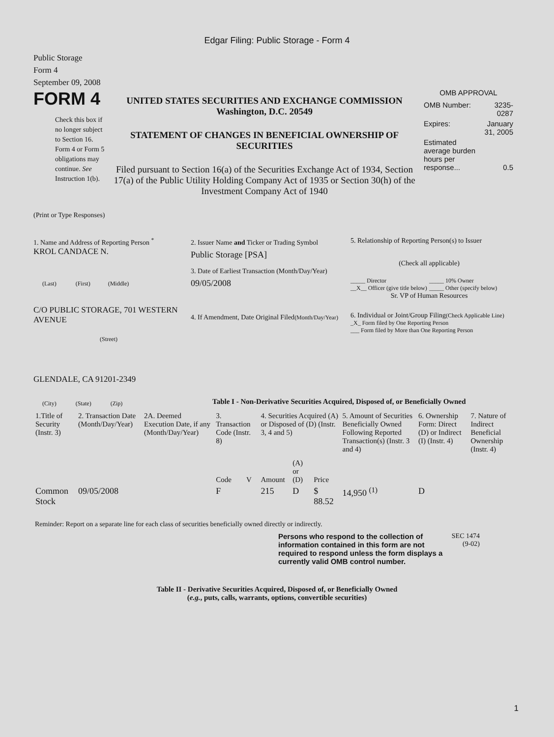Edgar Filing: Public Storage - Form 4
Public Storage
Form 4
September 09, 2008
FORM 4
Check this box if no longer subject to Section 16. Form 4 or Form 5 obligations may continue. See Instruction 1(b).
UNITED STATES SECURITIES AND EXCHANGE COMMISSION
Washington, D.C. 20549
STATEMENT OF CHANGES IN BENEFICIAL OWNERSHIP OF SECURITIES
Filed pursuant to Section 16(a) of the Securities Exchange Act of 1934, Section 17(a) of the Public Utility Holding Company Act of 1935 or Section 30(h) of the Investment Company Act of 1940
OMB APPROVAL
| OMB Number: | 3235-0287 |
| Expires: | January 31, 2005 |
| Estimated average burden hours per response... | 0.5 |
(Print or Type Responses)
1. Name and Address of Reporting Person <sup>*</sup>
KROL CANDACE N.
(Last) (First) (Middle)
C/O PUBLIC STORAGE, 701 WESTERN AVENUE
(Street)
GLENDALE, CA 91201-2349
(City) (State) (Zip)
2. Issuer Name and Ticker or Trading Symbol
Public Storage [PSA]
3. Date of Earliest Transaction (Month/Day/Year)
09/05/2008
4. If Amendment, Date Original Filed(Month/Day/Year)
5. Relationship of Reporting Person(s) to Issuer
(Check all applicable)
_____ Director
__X__ Officer (give title below)
_____ 10% Owner
_____ Other (specify below)
Sr. VP of Human Resources
6. Individual or Joint/Group Filing(Check Applicable Line)
_X_ Form filed by One Reporting Person
___ Form filed by More than One Reporting Person
Table I - Non-Derivative Securities Acquired, Disposed of, or Beneficially Owned
| 1.Title of Security (Instr. 3) | 2. Transaction Date (Month/Day/Year) | 2A. Deemed Execution Date, if any (Month/Day/Year) | 3. Transaction Code (Instr. 8) | | 4. Securities Acquired (A) or Disposed of (D) (Instr. 3, 4 and 5) | | | 5. Amount of Securities Beneficially Owned Following Reported Transaction(s) (Instr. 3 and 4) | 6. Ownership Form: Direct (D) or Indirect (I) (Instr. 4) | 7. Nature of Indirect Beneficial Ownership (Instr. 4) |
| --- | --- | --- | --- | --- | --- | --- | --- | --- | --- | --- |
| | | | Code | V | Amount | (A) or (D) | Price | | | |
| Common Stock | 09/05/2008 | | F | | 215 | D | $ 88.52 | 14,950 <sup>(1)</sup> | D | |
Reminder: Report on a separate line for each class of securities beneficially owned directly or indirectly.
Persons who respond to the collection of information contained in this form are not required to respond unless the form displays a currently valid OMB control number.
SEC 1474 (9-02)
Table II - Derivative Securities Acquired, Disposed of, or Beneficially Owned
(e.g., puts, calls, warrants, options, convertible securities)
1